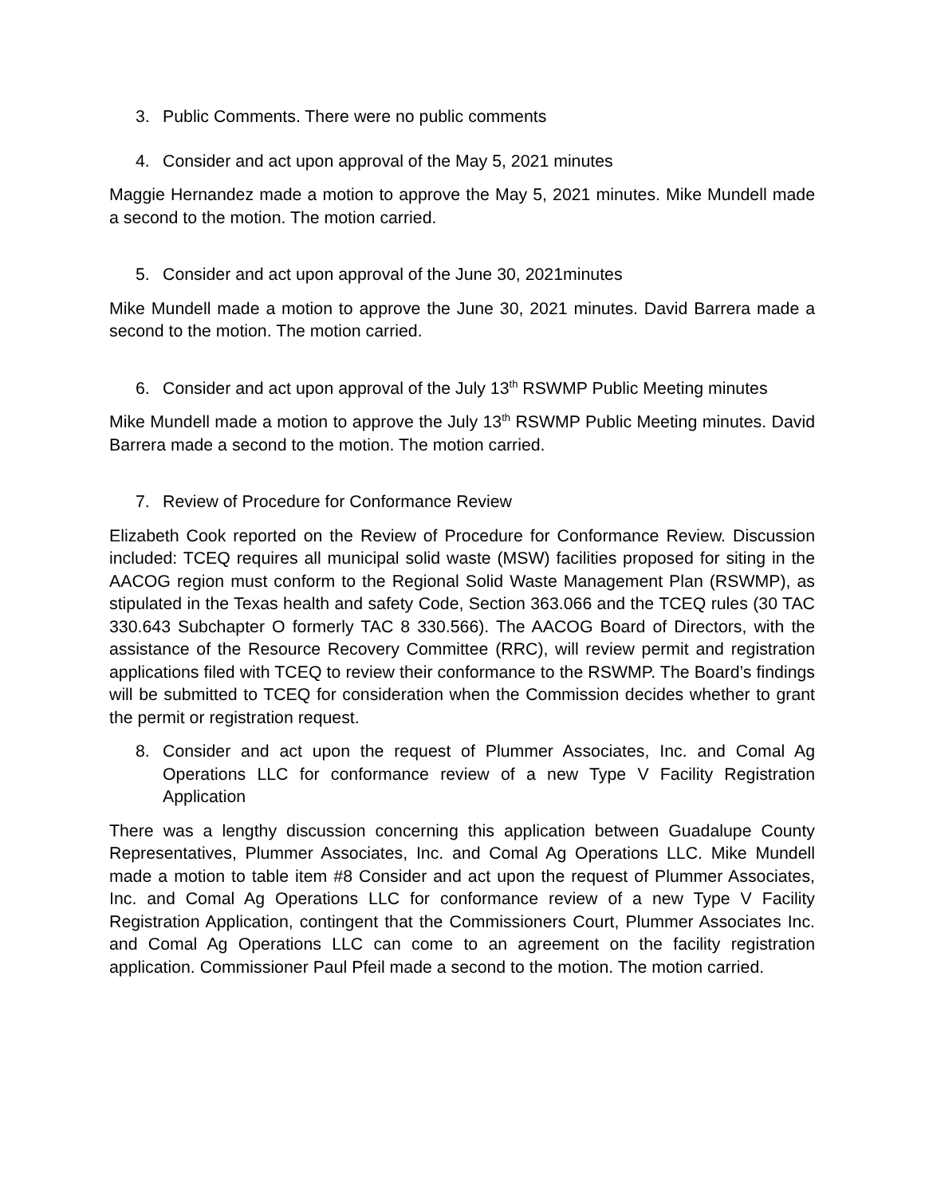3. Public Comments. There were no public comments
4. Consider and act upon approval of the May 5, 2021 minutes
Maggie Hernandez made a motion to approve the May 5, 2021 minutes. Mike Mundell made a second to the motion. The motion carried.
5. Consider and act upon approval of the June 30, 2021minutes
Mike Mundell made a motion to approve the June 30, 2021 minutes. David Barrera made a second to the motion. The motion carried.
6. Consider and act upon approval of the July 13<sup>th</sup> RSWMP Public Meeting minutes
Mike Mundell made a motion to approve the July 13<sup>th</sup> RSWMP Public Meeting minutes. David Barrera made a second to the motion. The motion carried.
7. Review of Procedure for Conformance Review
Elizabeth Cook reported on the Review of Procedure for Conformance Review. Discussion included: TCEQ requires all municipal solid waste (MSW) facilities proposed for siting in the AACOG region must conform to the Regional Solid Waste Management Plan (RSWMP), as stipulated in the Texas health and safety Code, Section 363.066 and the TCEQ rules (30 TAC 330.643 Subchapter O formerly TAC 8 330.566). The AACOG Board of Directors, with the assistance of the Resource Recovery Committee (RRC), will review permit and registration applications filed with TCEQ to review their conformance to the RSWMP. The Board’s findings will be submitted to TCEQ for consideration when the Commission decides whether to grant the permit or registration request.
8. Consider and act upon the request of Plummer Associates, Inc. and Comal Ag Operations LLC for conformance review of a new Type V Facility Registration Application
There was a lengthy discussion concerning this application between Guadalupe County Representatives, Plummer Associates, Inc. and Comal Ag Operations LLC. Mike Mundell made a motion to table item #8 Consider and act upon the request of Plummer Associates, Inc. and Comal Ag Operations LLC for conformance review of a new Type V Facility Registration Application, contingent that the Commissioners Court, Plummer Associates Inc. and Comal Ag Operations LLC can come to an agreement on the facility registration application. Commissioner Paul Pfeil made a second to the motion. The motion carried.